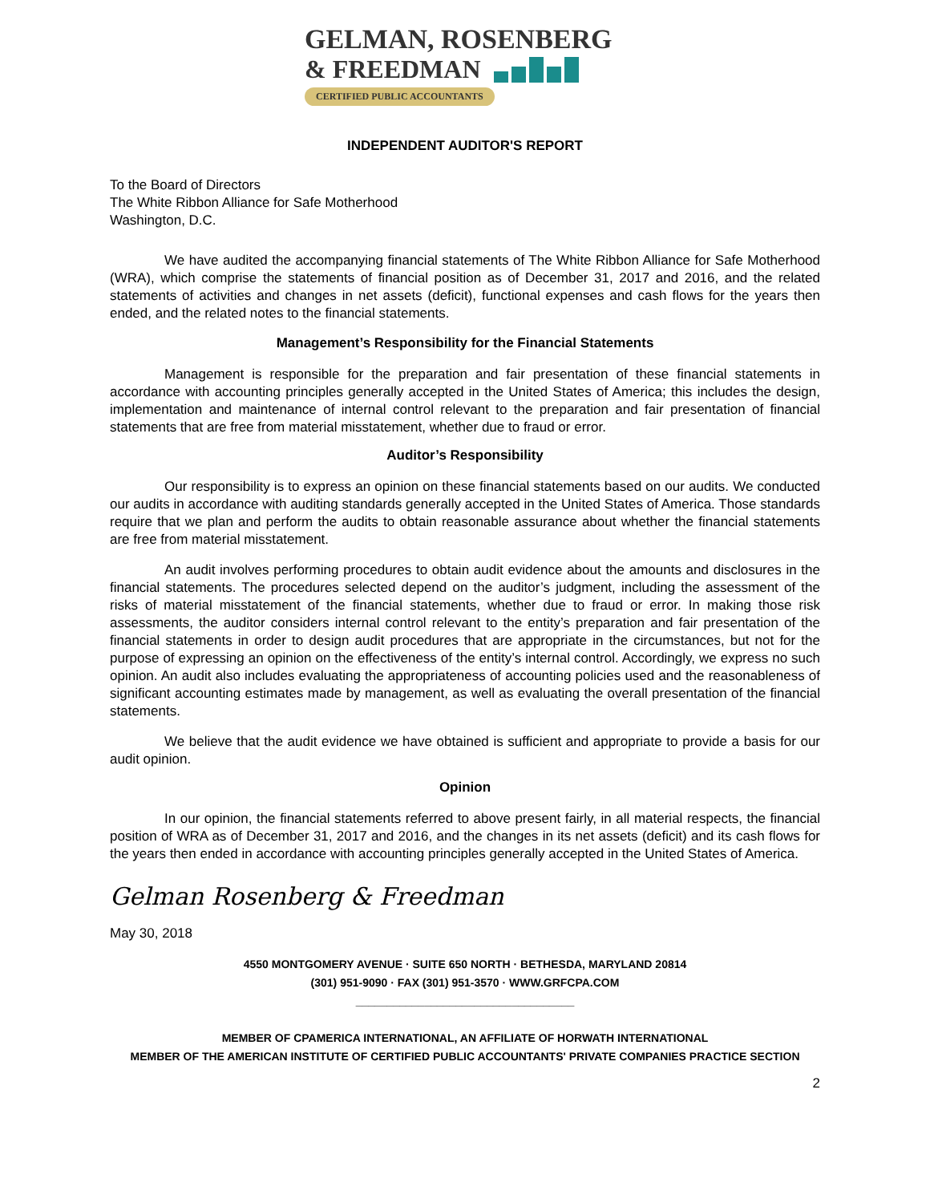GELMAN, ROSENBERG
& FREEDMAN
CERTIFIED PUBLIC ACCOUNTANTS
INDEPENDENT AUDITOR'S REPORT
To the Board of Directors
The White Ribbon Alliance for Safe Motherhood
Washington, D.C.
We have audited the accompanying financial statements of The White Ribbon Alliance for Safe Motherhood (WRA), which comprise the statements of financial position as of December 31, 2017 and 2016, and the related statements of activities and changes in net assets (deficit), functional expenses and cash flows for the years then ended, and the related notes to the financial statements.
Management’s Responsibility for the Financial Statements
Management is responsible for the preparation and fair presentation of these financial statements in accordance with accounting principles generally accepted in the United States of America; this includes the design, implementation and maintenance of internal control relevant to the preparation and fair presentation of financial statements that are free from material misstatement, whether due to fraud or error.
Auditor’s Responsibility
Our responsibility is to express an opinion on these financial statements based on our audits. We conducted our audits in accordance with auditing standards generally accepted in the United States of America. Those standards require that we plan and perform the audits to obtain reasonable assurance about whether the financial statements are free from material misstatement.
An audit involves performing procedures to obtain audit evidence about the amounts and disclosures in the financial statements. The procedures selected depend on the auditor’s judgment, including the assessment of the risks of material misstatement of the financial statements, whether due to fraud or error. In making those risk assessments, the auditor considers internal control relevant to the entity’s preparation and fair presentation of the financial statements in order to design audit procedures that are appropriate in the circumstances, but not for the purpose of expressing an opinion on the effectiveness of the entity’s internal control. Accordingly, we express no such opinion. An audit also includes evaluating the appropriateness of accounting policies used and the reasonableness of significant accounting estimates made by management, as well as evaluating the overall presentation of the financial statements.
We believe that the audit evidence we have obtained is sufficient and appropriate to provide a basis for our audit opinion.
Opinion
In our opinion, the financial statements referred to above present fairly, in all material respects, the financial position of WRA as of December 31, 2017 and 2016, and the changes in its net assets (deficit) and its cash flows for the years then ended in accordance with accounting principles generally accepted in the United States of America.
Gelman Rosenberg & Freedman
May 30, 2018
4550 MONTGOMERY AVENUE · SUITE 650 NORTH · BETHESDA, MARYLAND 20814
(301) 951-9090 · FAX (301) 951-3570 · WWW.GRFCPA.COM
___________________________________
MEMBER OF CPAMERICA INTERNATIONAL, AN AFFILIATE OF HORWATH INTERNATIONAL
MEMBER OF THE AMERICAN INSTITUTE OF CERTIFIED PUBLIC ACCOUNTANTS' PRIVATE COMPANIES PRACTICE SECTION
2